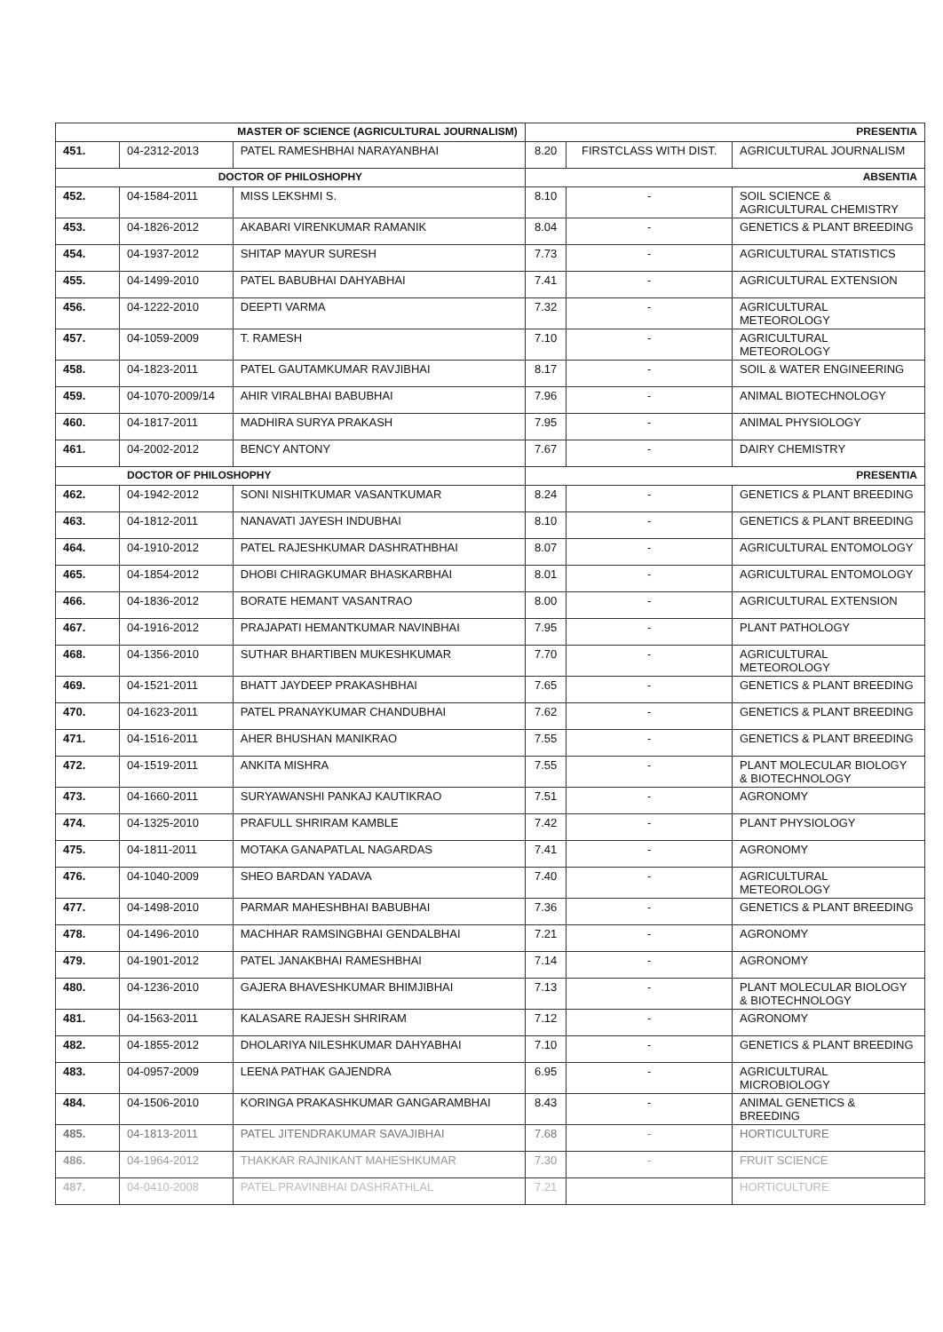| MASTER OF SCIENCE (AGRICULTURAL JOURNALISM) | | | PRESENTIA | | |
| --- | --- | --- | --- | --- | --- |
| 451. | 04-2312-2013 | PATEL RAMESHBHAI NARAYANBHAI | 8.20 | FIRSTCLASS WITH DIST. | AGRICULTURAL JOURNALISM |
| DOCTOR OF PHILOSHOPHY | | | ABSENTIA | | |
| 452. | 04-1584-2011 | MISS LEKSHMI S. | 8.10 | - | SOIL SCIENCE & AGRICULTURAL CHEMISTRY |
| 453. | 04-1826-2012 | AKABARI VIRENKUMAR RAMANIK | 8.04 | - | GENETICS & PLANT BREEDING |
| 454. | 04-1937-2012 | SHITAP MAYUR SURESH | 7.73 | - | AGRICULTURAL STATISTICS |
| 455. | 04-1499-2010 | PATEL BABUBHAI DAHYABHAI | 7.41 | - | AGRICULTURAL EXTENSION |
| 456. | 04-1222-2010 | DEEPTI VARMA | 7.32 | - | AGRICULTURAL METEOROLOGY |
| 457. | 04-1059-2009 | T. RAMESH | 7.10 | - | AGRICULTURAL METEOROLOGY |
| 458. | 04-1823-2011 | PATEL GAUTAMKUMAR RAVJIBHAI | 8.17 | - | SOIL & WATER ENGINEERING |
| 459. | 04-1070-2009/14 | AHIR VIRALBHAI BABUBHAI | 7.96 | - | ANIMAL BIOTECHNOLOGY |
| 460. | 04-1817-2011 | MADHIRA SURYA PRAKASH | 7.95 | - | ANIMAL PHYSIOLOGY |
| 461. | 04-2002-2012 | BENCY ANTONY | 7.67 | - | DAIRY CHEMISTRY |
| DOCTOR OF PHILOSHOPHY | | | PRESENTIA | | |
| 462. | 04-1942-2012 | SONI NISHITKUMAR VASANTKUMAR | 8.24 | - | GENETICS & PLANT BREEDING |
| 463. | 04-1812-2011 | NANAVATI JAYESH INDUBHAI | 8.10 | - | GENETICS & PLANT BREEDING |
| 464. | 04-1910-2012 | PATEL RAJESHKUMAR DASHRATHBHAI | 8.07 | - | AGRICULTURAL ENTOMOLOGY |
| 465. | 04-1854-2012 | DHOBI CHIRAGKUMAR BHASKARBHAI | 8.01 | - | AGRICULTURAL ENTOMOLOGY |
| 466. | 04-1836-2012 | BORATE HEMANT VASANTRAO | 8.00 | - | AGRICULTURAL EXTENSION |
| 467. | 04-1916-2012 | PRAJAPATI HEMANTKUMAR NAVINBHAI | 7.95 | - | PLANT PATHOLOGY |
| 468. | 04-1356-2010 | SUTHAR BHARTIBEN MUKESHKUMAR | 7.70 | - | AGRICULTURAL METEOROLOGY |
| 469. | 04-1521-2011 | BHATT JAYDEEP PRAKASHBHAI | 7.65 | - | GENETICS & PLANT BREEDING |
| 470. | 04-1623-2011 | PATEL PRANAYKUMAR CHANDUBHAI | 7.62 | - | GENETICS & PLANT BREEDING |
| 471. | 04-1516-2011 | AHER BHUSHAN MANIKRAO | 7.55 | - | GENETICS & PLANT BREEDING |
| 472. | 04-1519-2011 | ANKITA MISHRA | 7.55 | - | PLANT MOLECULAR BIOLOGY & BIOTECHNOLOGY |
| 473. | 04-1660-2011 | SURYAWANSHI PANKAJ KAUTIKRAO | 7.51 | - | AGRONOMY |
| 474. | 04-1325-2010 | PRAFULL SHRIRAM KAMBLE | 7.42 | - | PLANT PHYSIOLOGY |
| 475. | 04-1811-2011 | MOTAKA GANAPATLAL NAGARDAS | 7.41 | - | AGRONOMY |
| 476. | 04-1040-2009 | SHEO BARDAN YADAVA | 7.40 | - | AGRICULTURAL METEOROLOGY |
| 477. | 04-1498-2010 | PARMAR MAHESHBHAI BABUBHAI | 7.36 | - | GENETICS & PLANT BREEDING |
| 478. | 04-1496-2010 | MACHHAR RAMSINGBHAI GENDALBHAI | 7.21 | - | AGRONOMY |
| 479. | 04-1901-2012 | PATEL JANAKBHAI RAMESHBHAI | 7.14 | - | AGRONOMY |
| 480. | 04-1236-2010 | GAJERA BHAVESHKUMAR BHIMJIBHAI | 7.13 | - | PLANT MOLECULAR BIOLOGY & BIOTECHNOLOGY |
| 481. | 04-1563-2011 | KALASARE RAJESH SHRIRAM | 7.12 | - | AGRONOMY |
| 482. | 04-1855-2012 | DHOLARIYA NILESHKUMAR DAHYABHAI | 7.10 | - | GENETICS & PLANT BREEDING |
| 483. | 04-0957-2009 | LEENA PATHAK GAJENDRA | 6.95 | - | AGRICULTURAL MICROBIOLOGY |
| 484. | 04-1506-2010 | KORINGA PRAKASHKUMAR GANGARAMBHAI | 8.43 | - | ANIMAL GENETICS & BREEDING |
| 485. | 04-1813-2011 | PATEL JITENDRAKUMAR SAVAJIBHAI | 7.68 | - | HORTICULTURE |
| 486. | 04-1964-2012 | THAKKAR RAJNIKANT MAHESHKUMAR | 7.30 | - | FRUIT SCIENCE |
| 487. | 04-0410-2008 | PATEL PRAVINBHAI DASHRATHLAL | 7.21 | | HORTICULTURE |